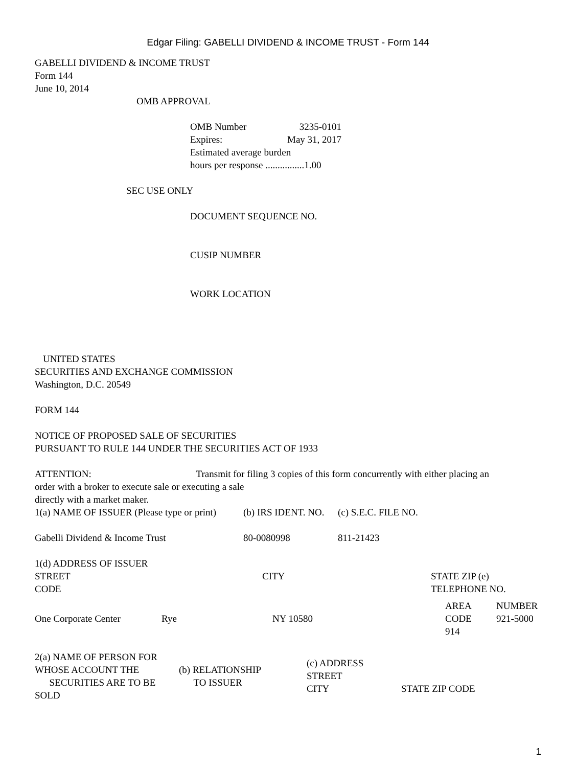Edgar Filing: GABELLI DIVIDEND & INCOME TRUST - Form 144
GABELLI DIVIDEND & INCOME TRUST
Form 144
June 10, 2014
OMB APPROVAL
| OMB Number | 3235-0101 |
| Expires: | May 31, 2017 |
| Estimated average burden | |
| hours per response ................1.00 | |
SEC USE ONLY
DOCUMENT SEQUENCE NO.
CUSIP NUMBER
WORK LOCATION
UNITED STATES
SECURITIES AND EXCHANGE COMMISSION
Washington, D.C. 20549
FORM 144
NOTICE OF PROPOSED SALE OF SECURITIES
PURSUANT TO RULE 144 UNDER THE SECURITIES ACT OF 1933
ATTENTION: Transmit for filing 3 copies of this form concurrently with either placing an
order with a broker to execute sale or executing a sale
directly with a market maker.
| 1(a) NAME OF ISSUER (Please type or print) | (b) IRS IDENT. NO. | (c) S.E.C. FILE NO. |
| Gabelli Dividend & Income Trust | 80-0080998 | 811-21423 |
1(d) ADDRESS OF ISSUER
| STREET CODE | CITY | STATE ZIP (e) TELEPHONE NO. |
| One Corporate Center | Rye | NY 10580 | AREA CODE 914 | NUMBER 921-5000 |
| 2(a) NAME OF PERSON FOR WHOSE ACCOUNT THE SECURITIES ARE TO BE SOLD | (b) RELATIONSHIP TO ISSUER | (c) ADDRESS STREET CITY | STATE ZIP CODE |
1